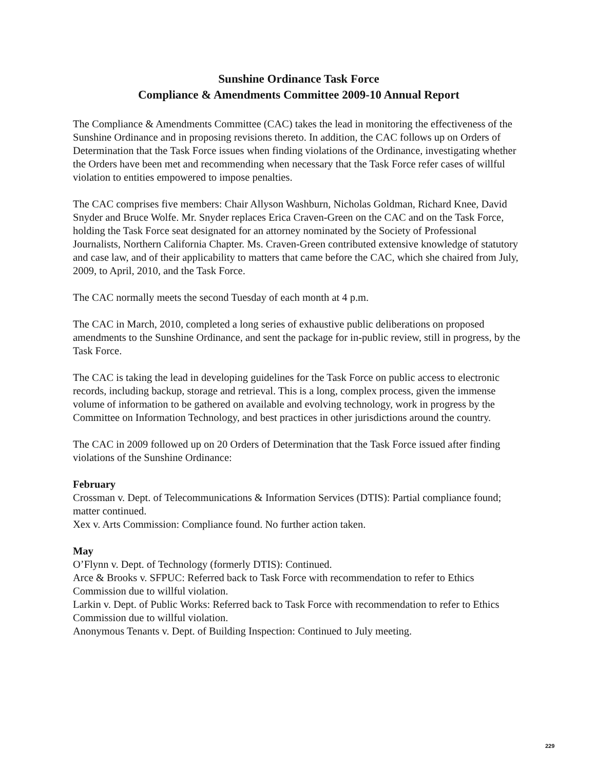Sunshine Ordinance Task Force
Compliance & Amendments Committee 2009-10 Annual Report
The Compliance & Amendments Committee (CAC) takes the lead in monitoring the effectiveness of the Sunshine Ordinance and in proposing revisions thereto. In addition, the CAC follows up on Orders of Determination that the Task Force issues when finding violations of the Ordinance, investigating whether the Orders have been met and recommending when necessary that the Task Force refer cases of willful violation to entities empowered to impose penalties.
The CAC comprises five members: Chair Allyson Washburn, Nicholas Goldman, Richard Knee, David Snyder and Bruce Wolfe. Mr. Snyder replaces Erica Craven-Green on the CAC and on the Task Force, holding the Task Force seat designated for an attorney nominated by the Society of Professional Journalists, Northern California Chapter. Ms. Craven-Green contributed extensive knowledge of statutory and case law, and of their applicability to matters that came before the CAC, which she chaired from July, 2009, to April, 2010, and the Task Force.
The CAC normally meets the second Tuesday of each month at 4 p.m.
The CAC in March, 2010, completed a long series of exhaustive public deliberations on proposed amendments to the Sunshine Ordinance, and sent the package for in-public review, still in progress, by the Task Force.
The CAC is taking the lead in developing guidelines for the Task Force on public access to electronic records, including backup, storage and retrieval. This is a long, complex process, given the immense volume of information to be gathered on available and evolving technology, work in progress by the Committee on Information Technology, and best practices in other jurisdictions around the country.
The CAC in 2009 followed up on 20 Orders of Determination that the Task Force issued after finding violations of the Sunshine Ordinance:
February
Crossman v. Dept. of Telecommunications & Information Services (DTIS): Partial compliance found; matter continued.
Xex v. Arts Commission: Compliance found. No further action taken.
May
O’Flynn v. Dept. of Technology (formerly DTIS): Continued.
Arce & Brooks v. SFPUC: Referred back to Task Force with recommendation to refer to Ethics Commission due to willful violation.
Larkin v. Dept. of Public Works: Referred back to Task Force with recommendation to refer to Ethics Commission due to willful violation.
Anonymous Tenants v. Dept. of Building Inspection: Continued to July meeting.
229